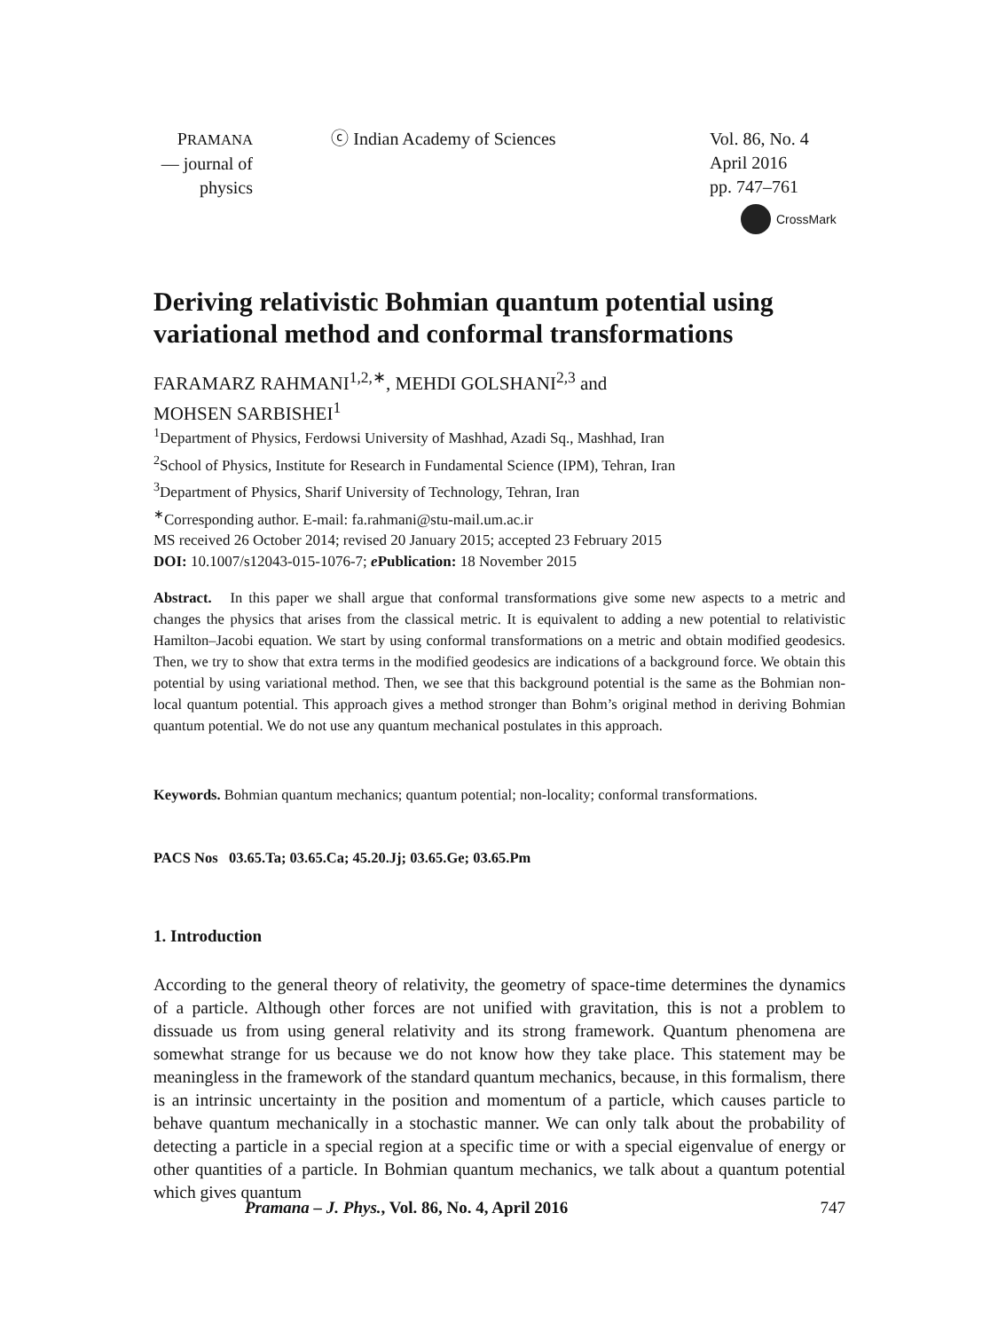PRAMANA
— journal of
physics
ⓒ Indian Academy of Sciences Vol. 86, No. 4
April 2016
pp. 747–761
CrossMark
Deriving relativistic Bohmian quantum potential using variational method and conformal transformations
FARAMARZ RAHMANI<sup>1,2,∗</sup>, MEHDI GOLSHANI<sup>2,3</sup> and
MOHSEN SARBISHEI<sup>1</sup>
<sup>1</sup> Department of Physics, Ferdowsi University of Mashhad, Azadi Sq., Mashhad, Iran
<sup>2</sup> School of Physics, Institute for Research in Fundamental Science (IPM), Tehran, Iran
<sup>3</sup> Department of Physics, Sharif University of Technology, Tehran, Iran
<sup>∗</sup>Corresponding author. E-mail: fa.rahmani@stu-mail.um.ac.ir
MS received 26 October 2014; revised 20 January 2015; accepted 23 February 2015
DOI: 10.1007/s12043-015-1076-7; e Publication: 18 November 2015
Abstract. In this paper we shall argue that conformal transformations give some new aspects to a metric and changes the physics that arises from the classical metric. It is equivalent to adding a new potential to relativistic Hamilton–Jacobi equation. We start by using conformal transformations on a metric and obtain modified geodesics. Then, we try to show that extra terms in the modified geodesics are indications of a background force. We obtain this potential by using variational method. Then, we see that this background potential is the same as the Bohmian non-local quantum potential. This approach gives a method stronger than Bohm’s original method in deriving Bohmian quantum potential. We do not use any quantum mechanical postulates in this approach.
Keywords. Bohmian quantum mechanics; quantum potential; non-locality; conformal transformations.
PACS Nos 03.65.Ta; 03.65.Ca; 45.20.Jj; 03.65.Ge; 03.65.Pm
1. Introduction
According to the general theory of relativity, the geometry of space-time determines the dynamics of a particle. Although other forces are not unified with gravitation, this is not a problem to dissuade us from using general relativity and its strong framework. Quantum phenomena are somewhat strange for us because we do not know how they take place. This statement may be meaningless in the framework of the standard quantum mechanics, because, in this formalism, there is an intrinsic uncertainty in the position and momentum of a particle, which causes particle to behave quantum mechanically in a stochastic manner. We can only talk about the probability of detecting a particle in a special region at a specific time or with a special eigenvalue of energy or other quantities of a particle. In Bohmian quantum mechanics, we talk about a quantum potential which gives quantum
Pramana – J. Phys., Vol. 86, No. 4, April 2016 747